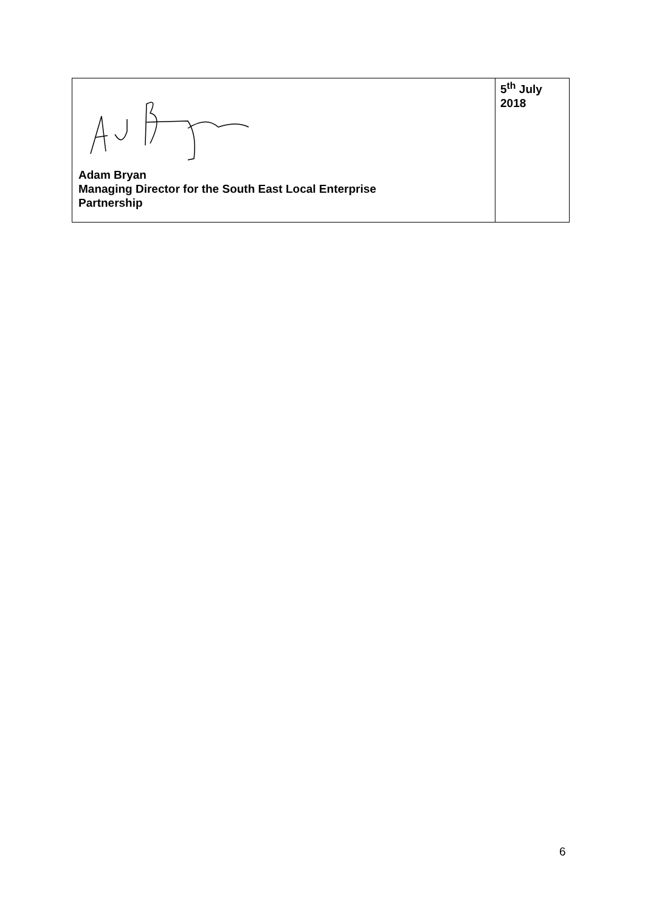| Adam Bryan Managing Director for the South East Local Enterprise Partnership | 5<sup>th</sup> July 2018 |
6